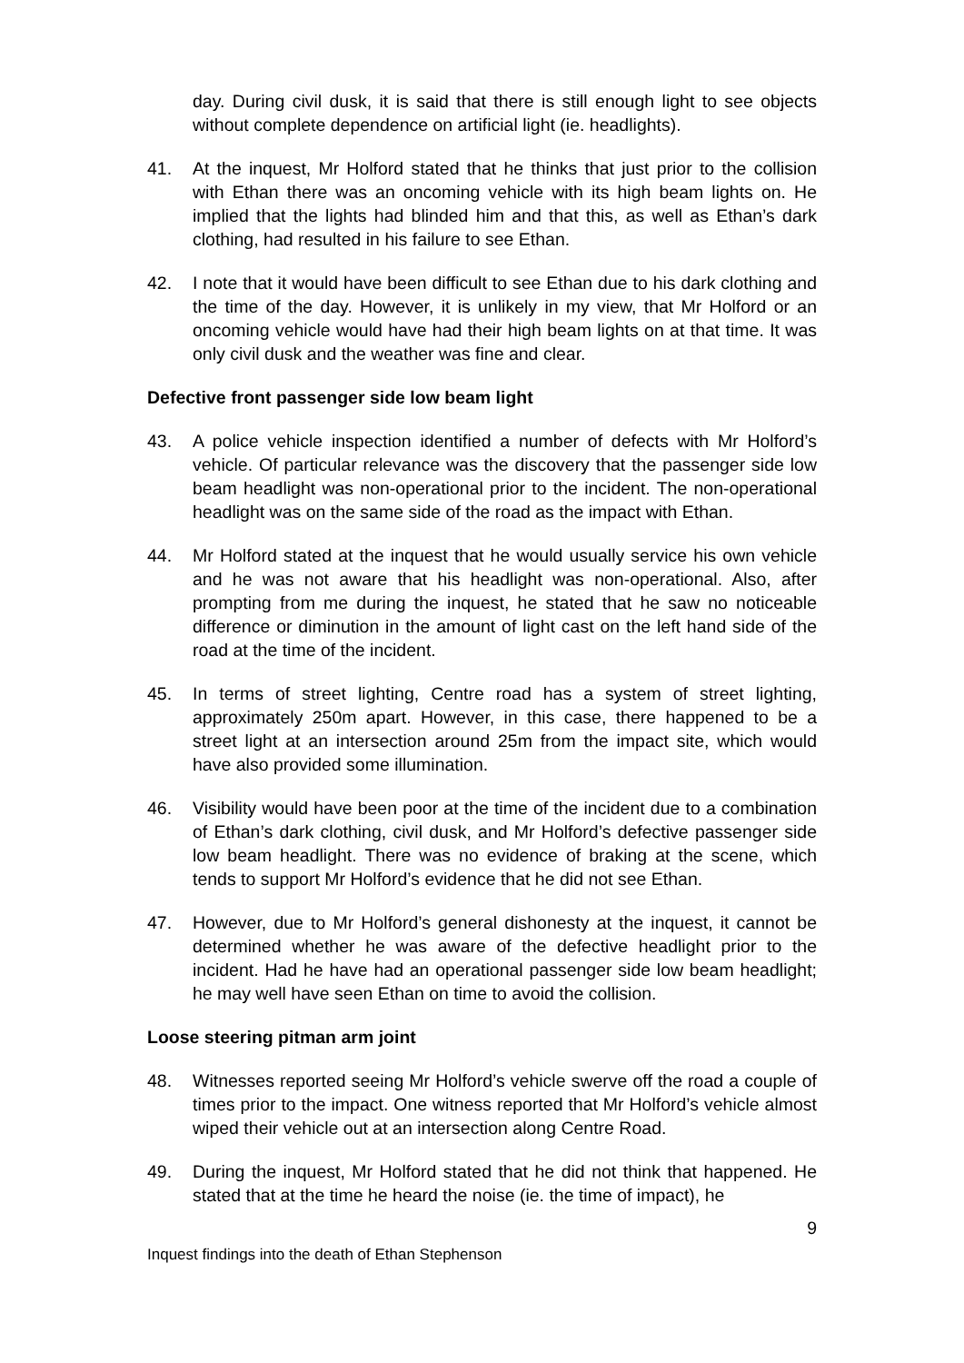day. During civil dusk, it is said that there is still enough light to see objects without complete dependence on artificial light (ie. headlights).
41. At the inquest, Mr Holford stated that he thinks that just prior to the collision with Ethan there was an oncoming vehicle with its high beam lights on. He implied that the lights had blinded him and that this, as well as Ethan’s dark clothing, had resulted in his failure to see Ethan.
42. I note that it would have been difficult to see Ethan due to his dark clothing and the time of the day. However, it is unlikely in my view, that Mr Holford or an oncoming vehicle would have had their high beam lights on at that time. It was only civil dusk and the weather was fine and clear.
Defective front passenger side low beam light
43. A police vehicle inspection identified a number of defects with Mr Holford’s vehicle. Of particular relevance was the discovery that the passenger side low beam headlight was non-operational prior to the incident. The non-operational headlight was on the same side of the road as the impact with Ethan.
44. Mr Holford stated at the inquest that he would usually service his own vehicle and he was not aware that his headlight was non-operational. Also, after prompting from me during the inquest, he stated that he saw no noticeable difference or diminution in the amount of light cast on the left hand side of the road at the time of the incident.
45. In terms of street lighting, Centre road has a system of street lighting, approximately 250m apart. However, in this case, there happened to be a street light at an intersection around 25m from the impact site, which would have also provided some illumination.
46. Visibility would have been poor at the time of the incident due to a combination of Ethan’s dark clothing, civil dusk, and Mr Holford’s defective passenger side low beam headlight. There was no evidence of braking at the scene, which tends to support Mr Holford’s evidence that he did not see Ethan.
47. However, due to Mr Holford’s general dishonesty at the inquest, it cannot be determined whether he was aware of the defective headlight prior to the incident. Had he have had an operational passenger side low beam headlight; he may well have seen Ethan on time to avoid the collision.
Loose steering pitman arm joint
48. Witnesses reported seeing Mr Holford’s vehicle swerve off the road a couple of times prior to the impact. One witness reported that Mr Holford’s vehicle almost wiped their vehicle out at an intersection along Centre Road.
49. During the inquest, Mr Holford stated that he did not think that happened. He stated that at the time he heard the noise (ie. the time of impact), he
9
Inquest findings into the death of Ethan Stephenson